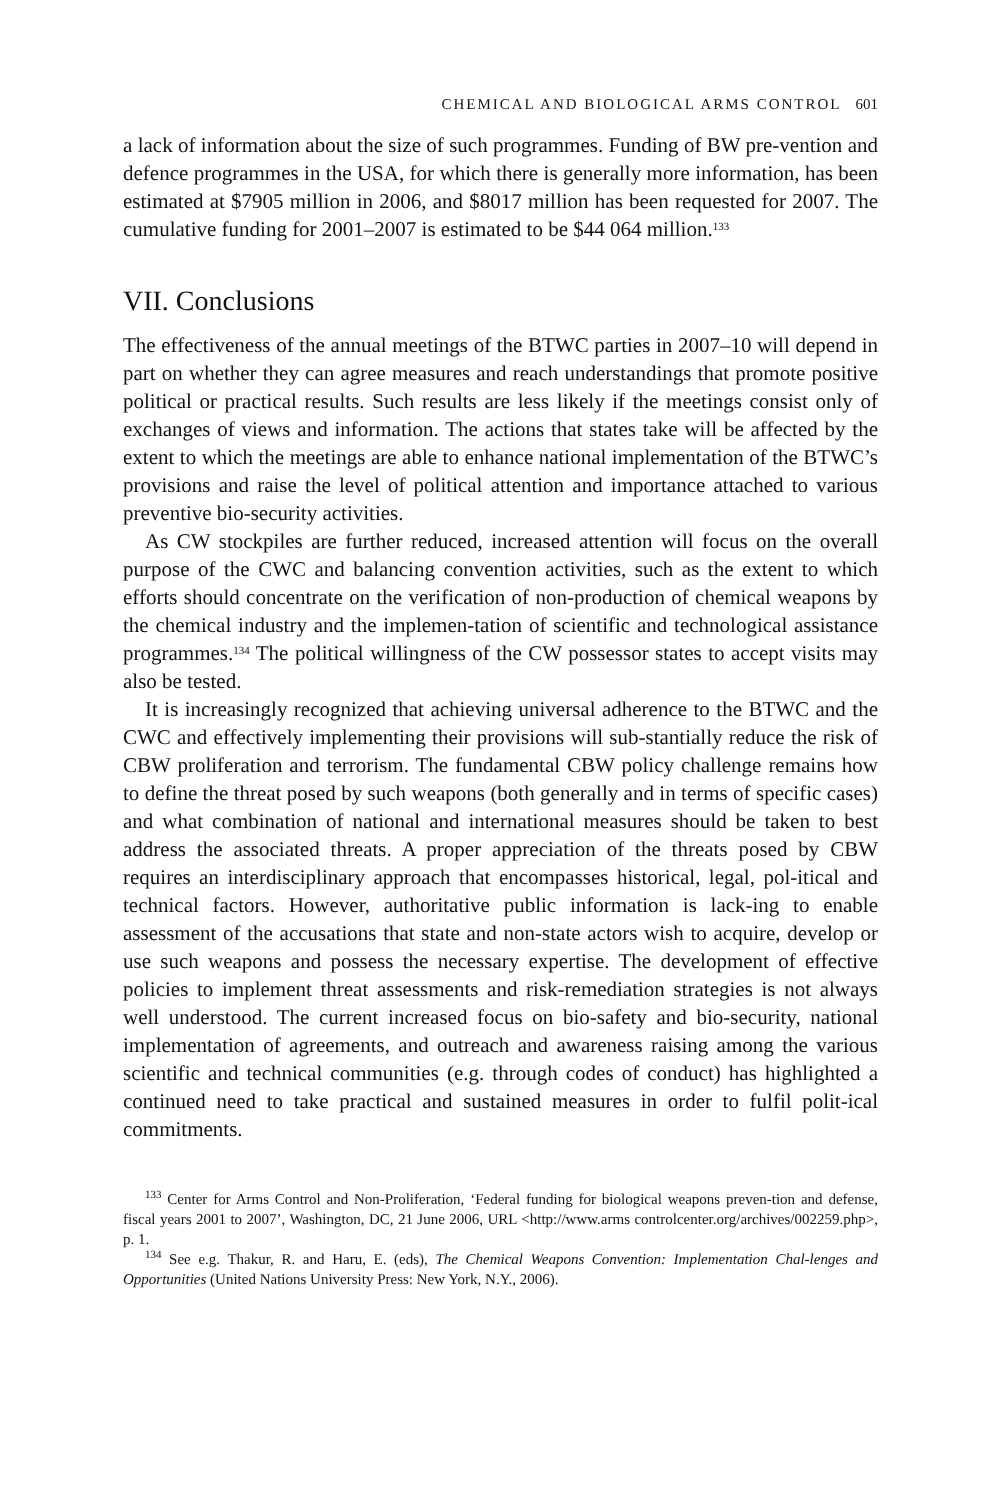CHEMICAL AND BIOLOGICAL ARMS CONTROL 601
a lack of information about the size of such programmes. Funding of BW pre-vention and defence programmes in the USA, for which there is generally more information, has been estimated at $7905 million in 2006, and $8017 million has been requested for 2007. The cumulative funding for 2001–2007 is estimated to be $44 064 million.<sup>133</sup>
VII. Conclusions
The effectiveness of the annual meetings of the BTWC parties in 2007–10 will depend in part on whether they can agree measures and reach understandings that promote positive political or practical results. Such results are less likely if the meetings consist only of exchanges of views and information. The actions that states take will be affected by the extent to which the meetings are able to enhance national implementation of the BTWC’s provisions and raise the level of political attention and importance attached to various preventive bio-security activities.
As CW stockpiles are further reduced, increased attention will focus on the overall purpose of the CWC and balancing convention activities, such as the extent to which efforts should concentrate on the verification of non-production of chemical weapons by the chemical industry and the implemen-tation of scientific and technological assistance programmes.<sup>134</sup> The political willingness of the CW possessor states to accept visits may also be tested.
It is increasingly recognized that achieving universal adherence to the BTWC and the CWC and effectively implementing their provisions will sub-stantially reduce the risk of CBW proliferation and terrorism. The fundamental CBW policy challenge remains how to define the threat posed by such weapons (both generally and in terms of specific cases) and what combination of national and international measures should be taken to best address the associated threats. A proper appreciation of the threats posed by CBW requires an interdisciplinary approach that encompasses historical, legal, pol-itical and technical factors. However, authoritative public information is lack-ing to enable assessment of the accusations that state and non-state actors wish to acquire, develop or use such weapons and possess the necessary expertise. The development of effective policies to implement threat assessments and risk-remediation strategies is not always well understood. The current increased focus on bio-safety and bio-security, national implementation of agreements, and outreach and awareness raising among the various scientific and technical communities (e.g. through codes of conduct) has highlighted a continued need to take practical and sustained measures in order to fulfil polit-ical commitments.
<sup>133</sup> Center for Arms Control and Non-Proliferation, ‘Federal funding for biological weapons preven-tion and defense, fiscal years 2001 to 2007’, Washington, DC, 21 June 2006, URL <http://www.arms controlcenter.org/archives/002259.php>, p. 1.
<sup>134</sup> See e.g. Thakur, R. and Haru, E. (eds), The Chemical Weapons Convention: Implementation Chal-lenges and Opportunities (United Nations University Press: New York, N.Y., 2006).